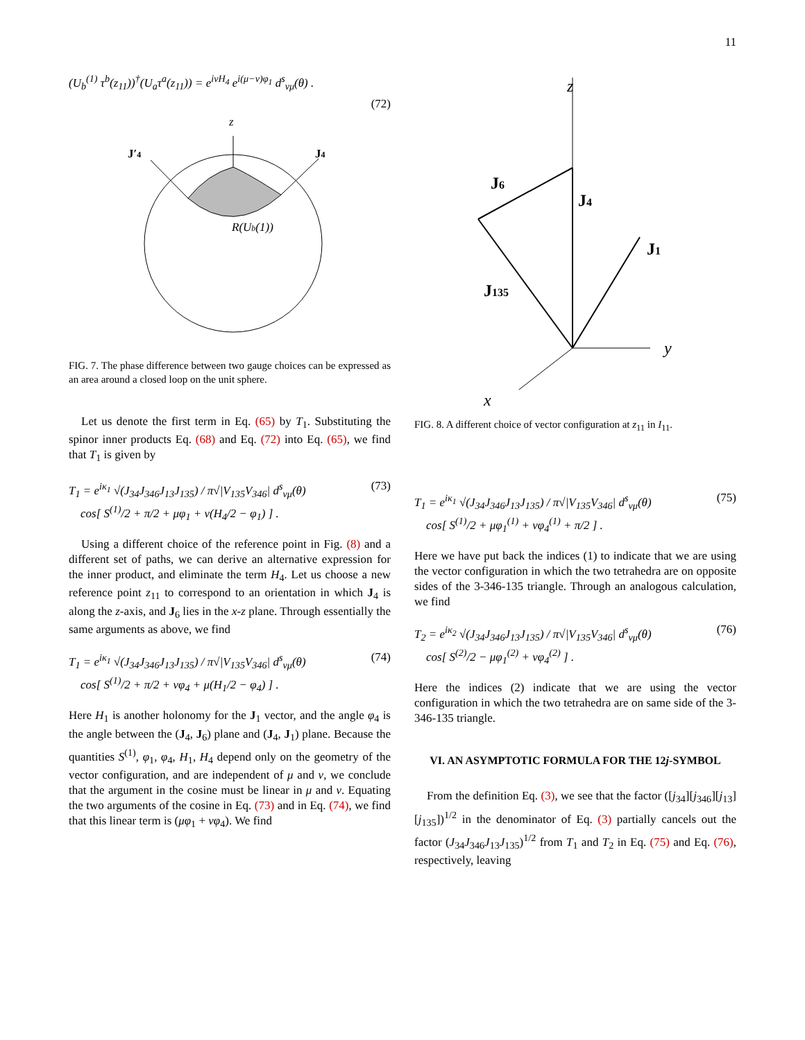11
(U<sub>b</sub><sup>(1)</sup> τ<sup>b</sup>(z<sub>11</sub>))<sup>†</sup>(U<sub>a</sub>τ<sup>a</sup>(z<sub>11</sub>)) = e<sup>iνH<sub>4</sub></sup> e<sup>i(μ−ν)φ<sub>1</sub></sup> d<sup>s</sup><sub>νμ</sub>(θ) .
(72)
z
J′4
J4
R(Ub(1))
FIG. 7. The phase difference between two gauge choices can be expressed as an area around a closed loop on the unit sphere.
Let us denote the first term in Eq. (65) by T<sub>1</sub>. Substituting the spinor inner products Eq. (68) and Eq. (72) into Eq. (65), we find that T<sub>1</sub> is given by
T<sub>1</sub> = e<sup>iκ<sub>1</sub></sup> √(J<sub>34</sub>J<sub>346</sub>J<sub>13</sub>J<sub>135</sub>) / π√|V<sub>135</sub>V<sub>346</sub>| d<sup>s</sup><sub>νμ</sub>(θ)
cos[ S<sup>(1)</sup>/2 + π/2 + μφ<sub>1</sub> + ν(H<sub>4</sub>/2 − φ<sub>1</sub>) ] . (73)
Using a different choice of the reference point in Fig. (8) and a different set of paths, we can derive an alternative expression for the inner product, and eliminate the term H<sub>4</sub>. Let us choose a new reference point z<sub>11</sub> to correspond to an orientation in which J<sub>4</sub> is along the z-axis, and J<sub>6</sub> lies in the x-z plane. Through essentially the same arguments as above, we find
T<sub>1</sub> = e<sup>iκ<sub>1</sub></sup> √(J<sub>34</sub>J<sub>346</sub>J<sub>13</sub>J<sub>135</sub>) / π√|V<sub>135</sub>V<sub>346</sub>| d<sup>s</sup><sub>νμ</sub>(θ)
cos[ S<sup>(1)</sup>/2 + π/2 + νφ<sub>4</sub> + μ(H<sub>1</sub>/2 − φ<sub>4</sub>) ] . (74)
Here H<sub>1</sub> is another holonomy for the J<sub>1</sub> vector, and the angle φ<sub>4</sub> is the angle between the (J<sub>4</sub>, J<sub>6</sub>) plane and (J<sub>4</sub>, J<sub>1</sub>) plane. Because the quantities S<sup>(1)</sup>, φ<sub>1</sub>, φ<sub>4</sub>, H<sub>1</sub>, H<sub>4</sub> depend only on the geometry of the vector configuration, and are independent of μ and ν, we conclude that the argument in the cosine must be linear in μ and ν. Equating the two arguments of the cosine in Eq. (73) and in Eq. (74), we find that this linear term is (μφ<sub>1</sub> + νφ<sub>4</sub>). We find
z
J6
J4
J1
J135
y
x
FIG. 8. A different choice of vector configuration at z<sub>11</sub> in I<sub>11</sub>.
T<sub>1</sub> = e<sup>iκ<sub>1</sub></sup> √(J<sub>34</sub>J<sub>346</sub>J<sub>13</sub>J<sub>135</sub>) / π√|V<sub>135</sub>V<sub>346</sub>| d<sup>s</sup><sub>νμ</sub>(θ)
cos[ S<sup>(1)</sup>/2 + μφ<sub>1</sub><sup>(1)</sup> + νφ<sub>4</sub><sup>(1)</sup> + π/2 ] . (75)
Here we have put back the indices (1) to indicate that we are using the vector configuration in which the two tetrahedra are on opposite sides of the 3-346-135 triangle. Through an analogous calculation, we find
T<sub>2</sub> = e<sup>iκ<sub>2</sub></sup> √(J<sub>34</sub>J<sub>346</sub>J<sub>13</sub>J<sub>135</sub>) / π√|V<sub>135</sub>V<sub>346</sub>| d<sup>s</sup><sub>νμ</sub>(θ)
cos[ S<sup>(2)</sup>/2 − μφ<sub>1</sub><sup>(2)</sup> + νφ<sub>4</sub><sup>(2)</sup> ] . (76)
Here the indices (2) indicate that we are using the vector configuration in which the two tetrahedra are on same side of the 3-346-135 triangle.
VI. AN ASYMPTOTIC FORMULA FOR THE 12j-SYMBOL
From the definition Eq. (3), we see that the factor ([j<sub>34</sub>][j<sub>346</sub>][j<sub>13</sub>][j<sub>135</sub>])<sup>1/2</sup> in the denominator of Eq. (3) partially cancels out the factor (J<sub>34</sub>J<sub>346</sub>J<sub>13</sub>J<sub>135</sub>)<sup>1/2</sup> from T<sub>1</sub> and T<sub>2</sub> in Eq. (75) and Eq. (76), respectively, leaving